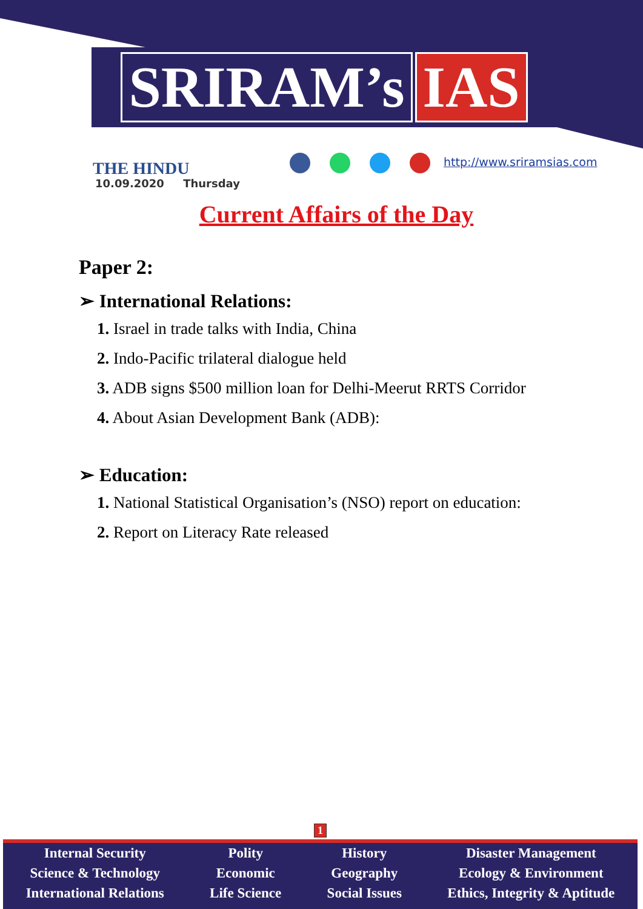SRIRAM’s IAS
THE HINDU
10.09.2020 Thursday
http://www.sriramsias.com
Current Affairs of the Day
Paper 2:
➢ International Relations:
1. Israel in trade talks with India, China
2. Indo-Pacific trilateral dialogue held
3. ADB signs $500 million loan for Delhi-Meerut RRTS Corridor
4. About Asian Development Bank (ADB):
➢ Education:
1. National Statistical Organisation’s (NSO) report on education:
2. Report on Literacy Rate released
1
Internal Security
Science & Technology
International Relations
Polity
Economic
Life Science
History
Geography
Social Issues
Disaster Management
Ecology & Environment
Ethics, Integrity & Aptitude